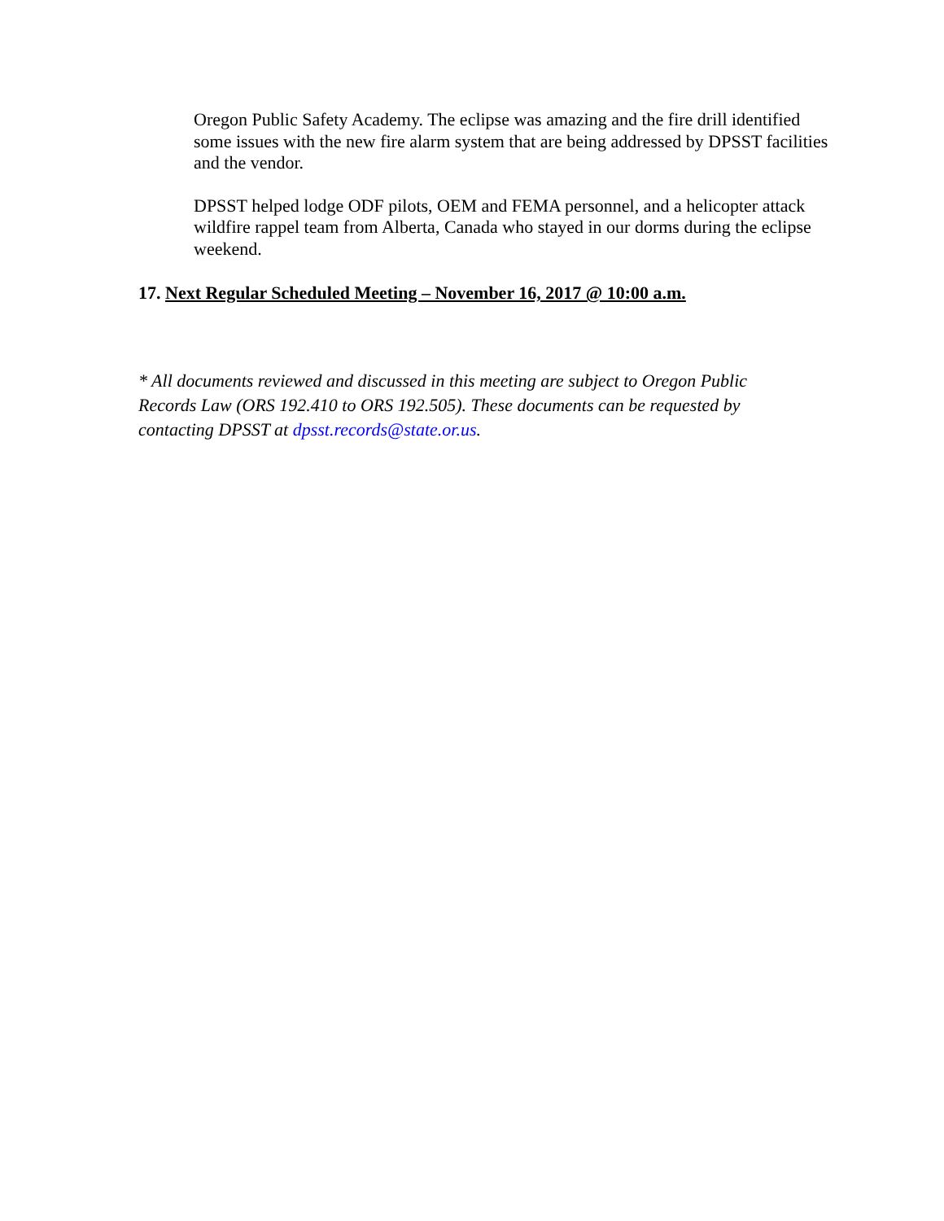Oregon Public Safety Academy. The eclipse was amazing and the fire drill identified some issues with the new fire alarm system that are being addressed by DPSST facilities and the vendor.
DPSST helped lodge ODF pilots, OEM and FEMA personnel, and a helicopter attack wildfire rappel team from Alberta, Canada who stayed in our dorms during the eclipse weekend.
17. Next Regular Scheduled Meeting – November 16, 2017 @ 10:00 a.m.
* All documents reviewed and discussed in this meeting are subject to Oregon Public Records Law (ORS 192.410 to ORS 192.505). These documents can be requested by contacting DPSST at dpsst.records@state.or.us.